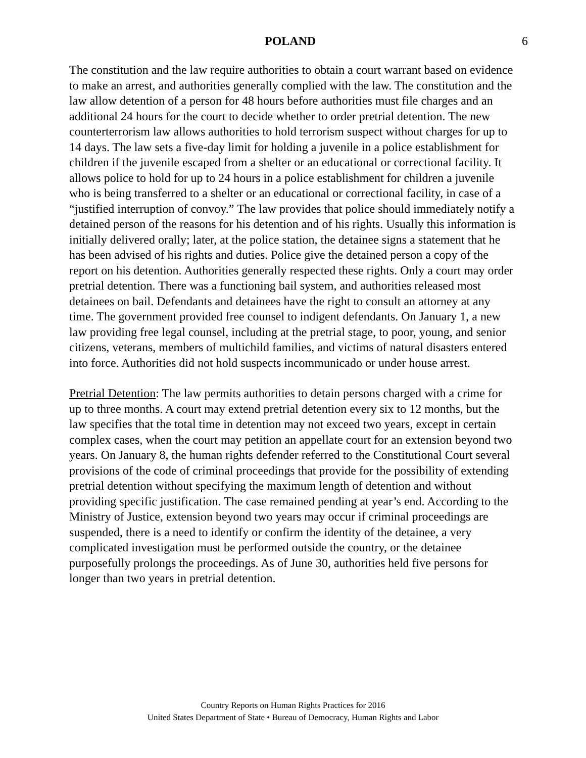POLAND 6
The constitution and the law require authorities to obtain a court warrant based on evidence to make an arrest, and authorities generally complied with the law. The constitution and the law allow detention of a person for 48 hours before authorities must file charges and an additional 24 hours for the court to decide whether to order pretrial detention. The new counterterrorism law allows authorities to hold terrorism suspect without charges for up to 14 days. The law sets a five-day limit for holding a juvenile in a police establishment for children if the juvenile escaped from a shelter or an educational or correctional facility. It allows police to hold for up to 24 hours in a police establishment for children a juvenile who is being transferred to a shelter or an educational or correctional facility, in case of a “justified interruption of convoy.” The law provides that police should immediately notify a detained person of the reasons for his detention and of his rights. Usually this information is initially delivered orally; later, at the police station, the detainee signs a statement that he has been advised of his rights and duties. Police give the detained person a copy of the report on his detention. Authorities generally respected these rights. Only a court may order pretrial detention. There was a functioning bail system, and authorities released most detainees on bail. Defendants and detainees have the right to consult an attorney at any time. The government provided free counsel to indigent defendants. On January 1, a new law providing free legal counsel, including at the pretrial stage, to poor, young, and senior citizens, veterans, members of multichild families, and victims of natural disasters entered into force. Authorities did not hold suspects incommunicado or under house arrest.
Pretrial Detention: The law permits authorities to detain persons charged with a crime for up to three months. A court may extend pretrial detention every six to 12 months, but the law specifies that the total time in detention may not exceed two years, except in certain complex cases, when the court may petition an appellate court for an extension beyond two years. On January 8, the human rights defender referred to the Constitutional Court several provisions of the code of criminal proceedings that provide for the possibility of extending pretrial detention without specifying the maximum length of detention and without providing specific justification. The case remained pending at year’s end. According to the Ministry of Justice, extension beyond two years may occur if criminal proceedings are suspended, there is a need to identify or confirm the identity of the detainee, a very complicated investigation must be performed outside the country, or the detainee purposefully prolongs the proceedings. As of June 30, authorities held five persons for longer than two years in pretrial detention.
Country Reports on Human Rights Practices for 2016
United States Department of State • Bureau of Democracy, Human Rights and Labor